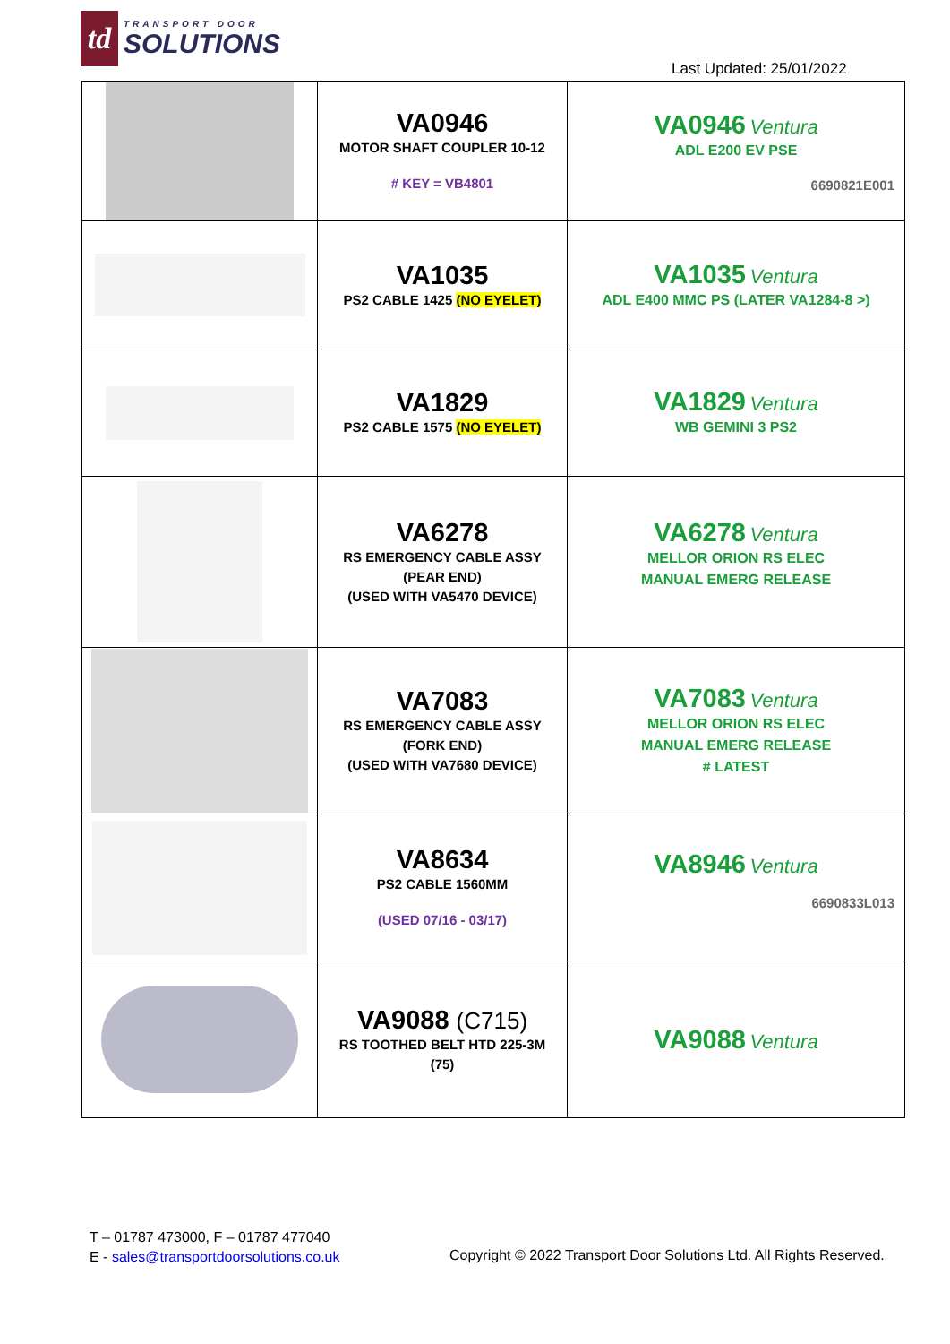td
TRANSPORT DOOR
SOLUTIONS
Last Updated: 25/01/2022
| | VA0946 MOTOR SHAFT COUPLER 10-12 # KEY = VB4801 | VA0946 Ventura ADL E200 EV PSE 6690821E001 |
| | VA1035 PS2 CABLE 1425 (NO EYELET) | VA1035 Ventura ADL E400 MMC PS (LATER VA1284-8 >) |
| | VA1829 PS2 CABLE 1575 (NO EYELET) | VA1829 Ventura WB GEMINI 3 PS2 |
| | VA6278 RS EMERGENCY CABLE ASSY (PEAR END) (USED WITH VA5470 DEVICE) | VA6278 Ventura MELLOR ORION RS ELEC MANUAL EMERG RELEASE |
| | VA7083 RS EMERGENCY CABLE ASSY (FORK END) (USED WITH VA7680 DEVICE) | VA7083 Ventura MELLOR ORION RS ELEC MANUAL EMERG RELEASE # LATEST |
| | VA8634 PS2 CABLE 1560MM (USED 07/16 - 03/17) | VA8946 Ventura 6690833L013 |
| | VA9088 (C715) RS TOOTHED BELT HTD 225-3M (75) | VA9088 Ventura |
T – 01787 473000, F – 01787 477040
E - sales@transportdoorsolutions.co.uk
Copyright © 2022 Transport Door Solutions Ltd. All Rights Reserved.